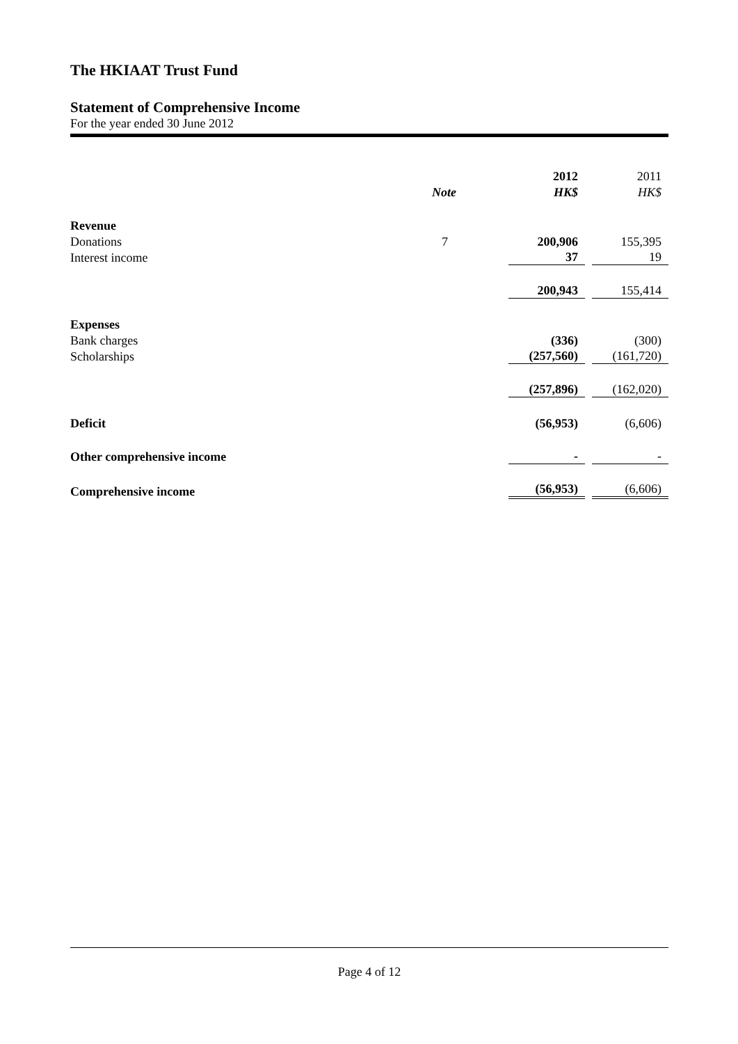The HKIAAT Trust Fund
Statement of Comprehensive Income
For the year ended 30 June 2012
| | | 2012 | 2011 |
| | Note | HK$ | HK$ |
| Revenue | | | |
| Donations | 7 | 200,906 | 155,395 |
| Interest income | | 37 | 19 |
| | | 200,943 | 155,414 |
| Expenses | | | |
| Bank charges | | (336) | (300) |
| Scholarships | | (257,560) | (161,720) |
| | | (257,896) | (162,020) |
| Deficit | | (56,953) | (6,606) |
| Other comprehensive income | | - | - |
| Comprehensive income | | (56,953) | (6,606) |
Page 4 of 12